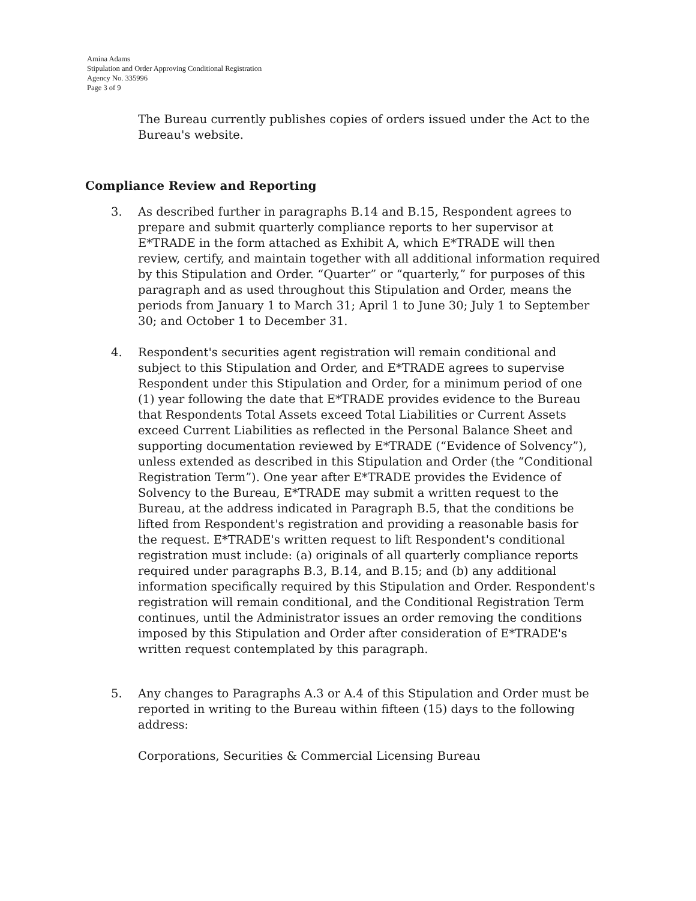Amina Adams
Stipulation and Order Approving Conditional Registration
Agency No. 335996
Page 3 of 9
The Bureau currently publishes copies of orders issued under the Act to the Bureau's website.
Compliance Review and Reporting
3. As described further in paragraphs B.14 and B.15, Respondent agrees to prepare and submit quarterly compliance reports to her supervisor at E*TRADE in the form attached as Exhibit A, which E*TRADE will then review, certify, and maintain together with all additional information required by this Stipulation and Order. “Quarter” or “quarterly,” for purposes of this paragraph and as used throughout this Stipulation and Order, means the periods from January 1 to March 31; April 1 to June 30; July 1 to September 30; and October 1 to December 31.
4. Respondent's securities agent registration will remain conditional and subject to this Stipulation and Order, and E*TRADE agrees to supervise Respondent under this Stipulation and Order, for a minimum period of one (1) year following the date that E*TRADE provides evidence to the Bureau that Respondents Total Assets exceed Total Liabilities or Current Assets exceed Current Liabilities as reflected in the Personal Balance Sheet and supporting documentation reviewed by E*TRADE (“Evidence of Solvency”), unless extended as described in this Stipulation and Order (the “Conditional Registration Term”). One year after E*TRADE provides the Evidence of Solvency to the Bureau, E*TRADE may submit a written request to the Bureau, at the address indicated in Paragraph B.5, that the conditions be lifted from Respondent's registration and providing a reasonable basis for the request. E*TRADE's written request to lift Respondent's conditional registration must include: (a) originals of all quarterly compliance reports required under paragraphs B.3, B.14, and B.15; and (b) any additional information specifically required by this Stipulation and Order. Respondent's registration will remain conditional, and the Conditional Registration Term continues, until the Administrator issues an order removing the conditions imposed by this Stipulation and Order after consideration of E*TRADE's written request contemplated by this paragraph.
5. Any changes to Paragraphs A.3 or A.4 of this Stipulation and Order must be reported in writing to the Bureau within fifteen (15) days to the following address:
Corporations, Securities & Commercial Licensing Bureau